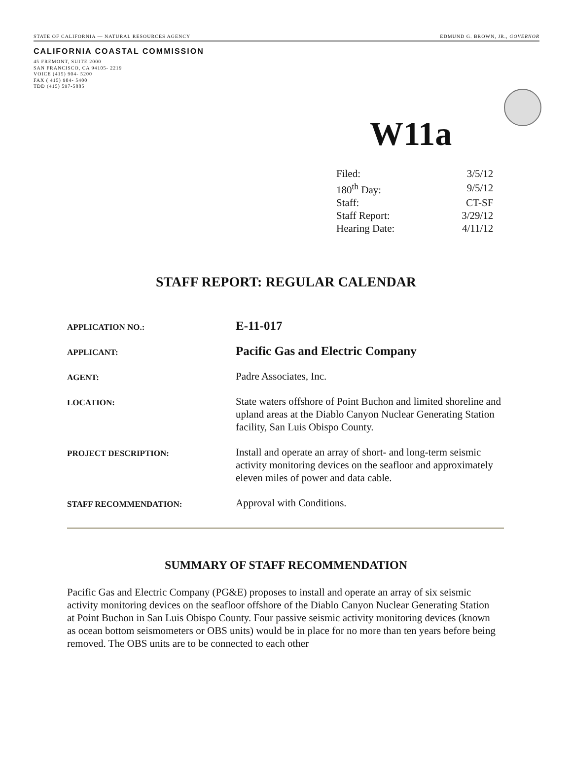STATE OF CALIFORNIA — NATURAL RESOURCES AGENCY EDMUND G. BROWN, JR., GOVERNOR
CALIFORNIA COASTAL COMMISSION
45 FREMONT, SUITE 2000
SAN FRANCISCO, CA 94105- 2219
VOICE (415) 904- 5200
FAX ( 415) 904- 5400
TDD (415) 597-5885
W11a
| Filed: | 3/5/12 |
| 180<sup>th</sup> Day: | 9/5/12 |
| Staff: | CT-SF |
| Staff Report: | 3/29/12 |
| Hearing Date: | 4/11/12 |
STAFF REPORT: REGULAR CALENDAR
| APPLICATION NO.: | E-11-017 |
| APPLICANT: | Pacific Gas and Electric Company |
| AGENT: | Padre Associates, Inc. |
| LOCATION: | State waters offshore of Point Buchon and limited shoreline and upland areas at the Diablo Canyon Nuclear Generating Station facility, San Luis Obispo County. |
| PROJECT DESCRIPTION: | Install and operate an array of short- and long-term seismic activity monitoring devices on the seafloor and approximately eleven miles of power and data cable. |
| STAFF RECOMMENDATION: | Approval with Conditions. |
SUMMARY OF STAFF RECOMMENDATION
Pacific Gas and Electric Company (PG&E) proposes to install and operate an array of six seismic activity monitoring devices on the seafloor offshore of the Diablo Canyon Nuclear Generating Station at Point Buchon in San Luis Obispo County. Four passive seismic activity monitoring devices (known as ocean bottom seismometers or OBS units) would be in place for no more than ten years before being removed. The OBS units are to be connected to each other